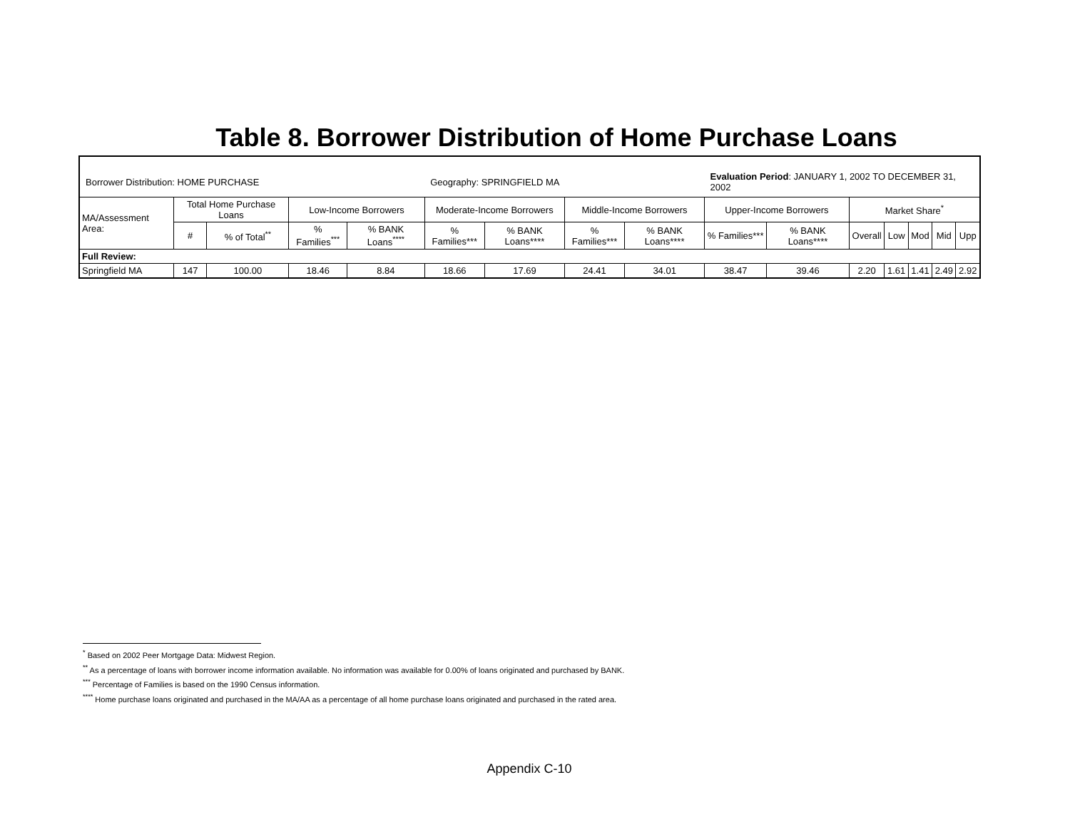Table 8. Borrower Distribution of Home Purchase Loans
| Borrower Distribution: HOME PURCHASE | | | | | Geography: SPRINGFIELD MA | | | | Evaluation Period : JANUARY 1, 2002 TO DECEMBER 31, 2002 | | | | | | |
| MA/Assessment Area: | Total Home Purchase Loans | | Low-Income Borrowers | | Moderate-Income Borrowers | | Middle-Income Borrowers | | Upper-Income Borrowers | | Market Share<sup>*</sup> | | | | |
| | # | % of Total<sup>**</sup> | % Families<sup>***</sup> | % BANK Loans<sup>****</sup> | % Families*** | % BANK Loans**** | % Families*** | % BANK Loans**** | % Families*** | % BANK Loans**** | Overall | Low | Mod | Mid | Upp |
| Full Review: | | | | | | | | | | | | | | | |
| Springfield MA | 147 | 100.00 | 18.46 | 8.84 | 18.66 | 17.69 | 24.41 | 34.01 | 38.47 | 39.46 | 2.20 | 1.61 | 1.41 | 2.49 | 2.92 |
<sup>*</sup> Based on 2002 Peer Mortgage Data: Midwest Region.
<sup>**</sup> As a percentage of loans with borrower income information available. No information was available for 0.00% of loans originated and purchased by BANK.
<sup>***</sup> Percentage of Families is based on the 1990 Census information.
<sup>****</sup> Home purchase loans originated and purchased in the MA/AA as a percentage of all home purchase loans originated and purchased in the rated area.
Appendix C-10